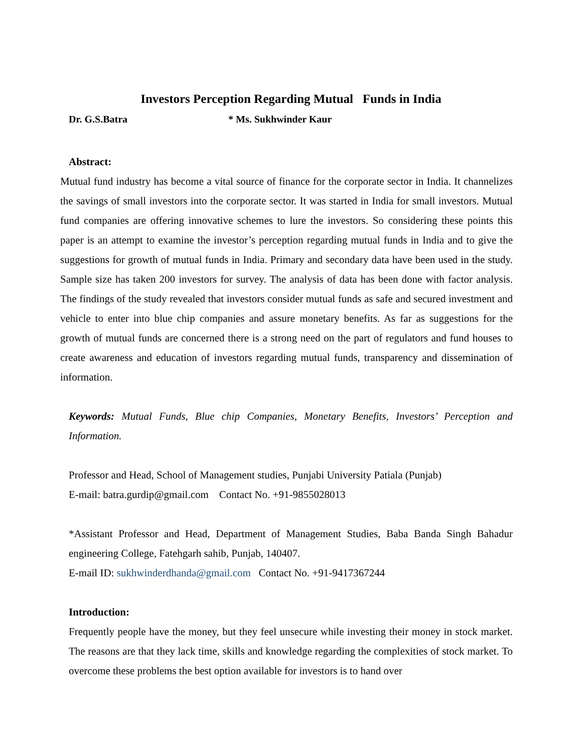Investors Perception Regarding Mutual Funds in India
Dr. G.S.Batra * Ms. Sukhwinder Kaur
Abstract:
Mutual fund industry has become a vital source of finance for the corporate sector in India. It channelizes the savings of small investors into the corporate sector. It was started in India for small investors. Mutual fund companies are offering innovative schemes to lure the investors. So considering these points this paper is an attempt to examine the investor’s perception regarding mutual funds in India and to give the suggestions for growth of mutual funds in India. Primary and secondary data have been used in the study. Sample size has taken 200 investors for survey. The analysis of data has been done with factor analysis. The findings of the study revealed that investors consider mutual funds as safe and secured investment and vehicle to enter into blue chip companies and assure monetary benefits. As far as suggestions for the growth of mutual funds are concerned there is a strong need on the part of regulators and fund houses to create awareness and education of investors regarding mutual funds, transparency and dissemination of information.
Keywords: Mutual Funds, Blue chip Companies, Monetary Benefits, Investors’ Perception and Information.
Professor and Head, School of Management studies, Punjabi University Patiala (Punjab)
E-mail: batra.gurdip@gmail.com Contact No. +91-9855028013
*Assistant Professor and Head, Department of Management Studies, Baba Banda Singh Bahadur engineering College, Fatehgarh sahib, Punjab, 140407.
E-mail ID: sukhwinderdhanda@gmail.com Contact No. +91-9417367244
Introduction:
Frequently people have the money, but they feel unsecure while investing their money in stock market. The reasons are that they lack time, skills and knowledge regarding the complexities of stock market. To overcome these problems the best option available for investors is to hand over